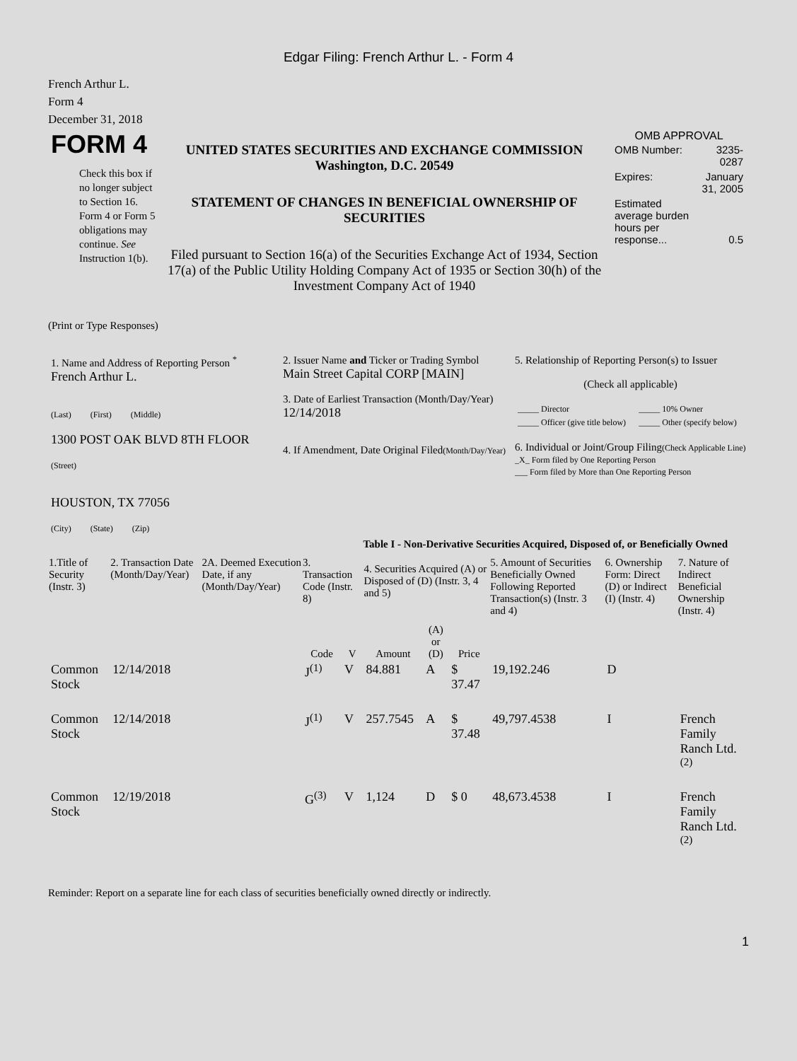Edgar Filing: French Arthur L. - Form 4
French Arthur L.
Form 4
December 31, 2018
| FORM 4 Check this box if no longer subject to Section 16. Form 4 or Form 5 obligations may continue. See Instruction 1(b). | UNITED STATES SECURITIES AND EXCHANGE COMMISSION Washington, D.C. 20549 STATEMENT OF CHANGES IN BENEFICIAL OWNERSHIP OF SECURITIES Filed pursuant to Section 16(a) of the Securities Exchange Act of 1934, Section 17(a) of the Public Utility Holding Company Act of 1935 or Section 30(h) of the Investment Company Act of 1940 | OMB APPROVAL / OMB Number: / 3235-0287 / / Expires: / January 31, 2005 / / Estimated average burden hours per response... / 0.5 / |
(Print or Type Responses)
| 1. Name and Address of Reporting Person <sup>*</sup> French Arthur L. (Last) (First) (Middle) 1300 POST OAK BLVD 8TH FLOOR (Street) HOUSTON, TX 77056 (City) (State) (Zip) | 2. Issuer Name and Ticker or Trading Symbol Main Street Capital CORP [MAIN] 3. Date of Earliest Transaction (Month/Day/Year) 12/14/2018 4. If Amendment, Date Original Filed (Month/Day/Year) | 5. Relationship of Reporting Person(s) to Issuer (Check all applicable) / _____ Director / _____ 10% Owner / / _____ Officer (give title below) / _____ Other (specify below) / 6. Individual or Joint/Group Filing (Check Applicable Line) _X_ Form filed by One Reporting Person ___ Form filed by More than One Reporting Person |
Table I - Non-Derivative Securities Acquired, Disposed of, or Beneficially Owned
| 1.Title of Security (Instr. 3) | 2. Transaction Date (Month/Day/Year) | 2A. Deemed Execution Date, if any (Month/Day/Year) | 3. Transaction Code (Instr. 8) | | 4. Securities Acquired (A) or Disposed of (D) (Instr. 3, 4 and 5) | | | 5. Amount of Securities Beneficially Owned Following Reported Transaction(s) (Instr. 3 and 4) | 6. Ownership Form: Direct (D) or Indirect (I) (Instr. 4) | 7. Nature of Indirect Beneficial Ownership (Instr. 4) |
| --- | --- | --- | --- | --- | --- | --- | --- | --- | --- | --- |
| | | | Code | V | Amount | (A) or (D) | Price | | | |
| Common Stock | 12/14/2018 | | J<sup>(1)</sup> | V | 84.881 | A | $ 37.47 | 19,192.246 | D | |
| Common Stock | 12/14/2018 | | J<sup>(1)</sup> | V | 257.7545 | A | $ 37.48 | 49,797.4538 | I | French Family Ranch Ltd. <sup>(2)</sup> |
| Common Stock | 12/19/2018 | | G<sup>(3)</sup> | V | 1,124 | D | $ 0 | 48,673.4538 | I | French Family Ranch Ltd. <sup>(2)</sup> |
Reminder: Report on a separate line for each class of securities beneficially owned directly or indirectly.
1